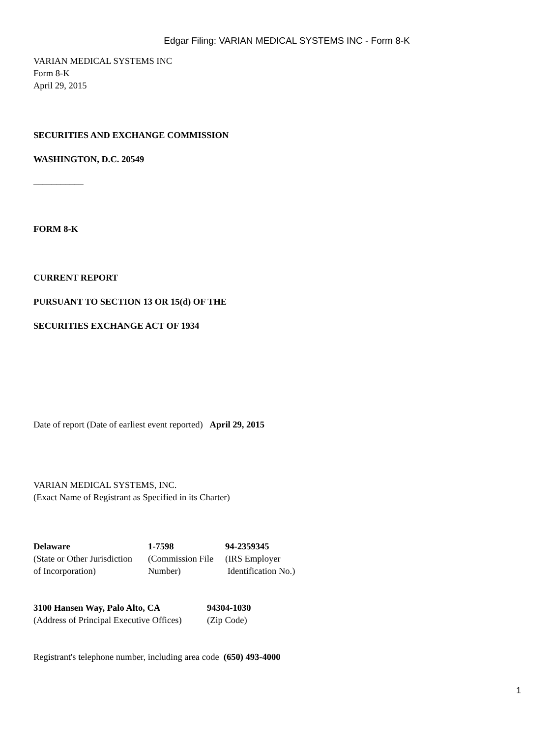Edgar Filing: VARIAN MEDICAL SYSTEMS INC - Form 8-K
VARIAN MEDICAL SYSTEMS INC
Form 8-K
April 29, 2015
SECURITIES AND EXCHANGE COMMISSION
WASHINGTON, D.C. 20549
___________
FORM 8-K
CURRENT REPORT
PURSUANT TO SECTION 13 OR 15(d) OF THE
SECURITIES EXCHANGE ACT OF 1934
Date of report (Date of earliest event reported) April 29, 2015
VARIAN MEDICAL SYSTEMS, INC.
(Exact Name of Registrant as Specified in its Charter)
| Delaware | 1-7598 | 94-2359345 |
| (State or Other Jurisdiction of Incorporation) | (Commission File Number) | (IRS Employer Identification No.) |
| 3100 Hansen Way, Palo Alto, CA | 94304-1030 |
| (Address of Principal Executive Offices) | (Zip Code) |
Registrant's telephone number, including area code (650) 493-4000
1